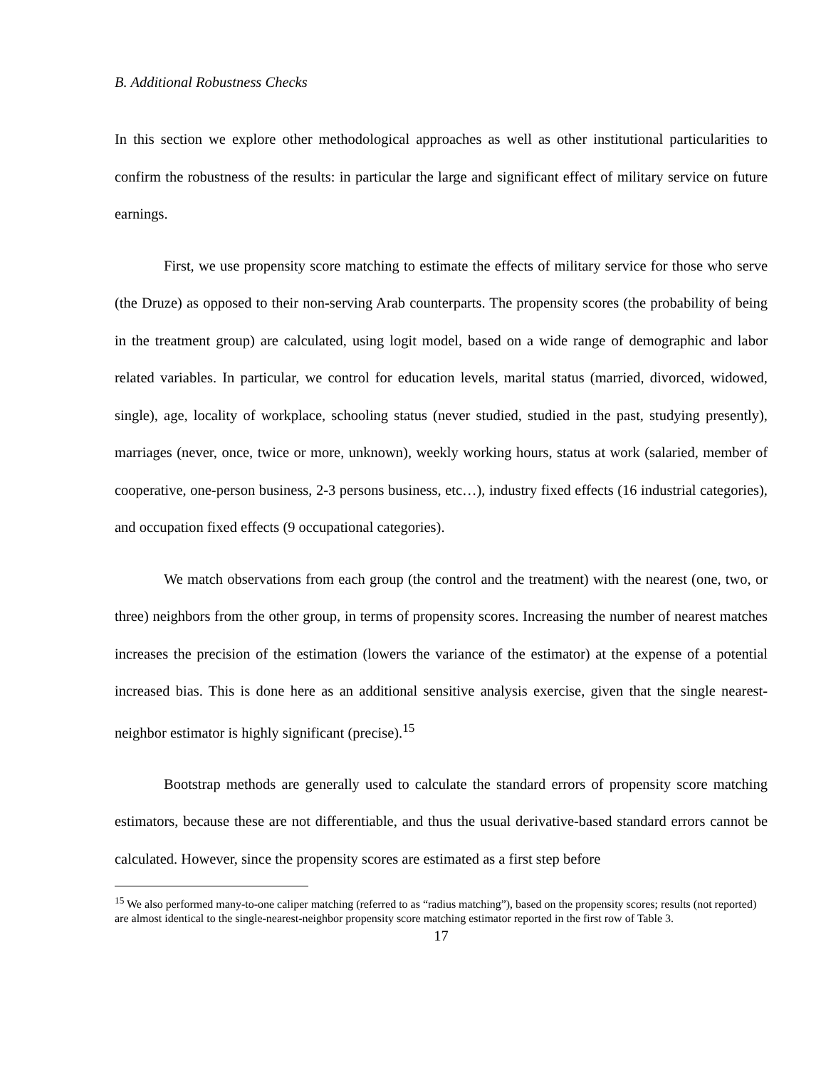B. Additional Robustness Checks
In this section we explore other methodological approaches as well as other institutional particularities to confirm the robustness of the results: in particular the large and significant effect of military service on future earnings.
First, we use propensity score matching to estimate the effects of military service for those who serve (the Druze) as opposed to their non-serving Arab counterparts. The propensity scores (the probability of being in the treatment group) are calculated, using logit model, based on a wide range of demographic and labor related variables. In particular, we control for education levels, marital status (married, divorced, widowed, single), age, locality of workplace, schooling status (never studied, studied in the past, studying presently), marriages (never, once, twice or more, unknown), weekly working hours, status at work (salaried, member of cooperative, one-person business, 2-3 persons business, etc…), industry fixed effects (16 industrial categories), and occupation fixed effects (9 occupational categories).
We match observations from each group (the control and the treatment) with the nearest (one, two, or three) neighbors from the other group, in terms of propensity scores. Increasing the number of nearest matches increases the precision of the estimation (lowers the variance of the estimator) at the expense of a potential increased bias. This is done here as an additional sensitive analysis exercise, given that the single nearest-neighbor estimator is highly significant (precise).<sup>15</sup>
Bootstrap methods are generally used to calculate the standard errors of propensity score matching estimators, because these are not differentiable, and thus the usual derivative-based standard errors cannot be calculated. However, since the propensity scores are estimated as a first step before
<sup>15</sup> We also performed many-to-one caliper matching (referred to as “radius matching”), based on the propensity scores; results (not reported) are almost identical to the single-nearest-neighbor propensity score matching estimator reported in the first row of Table 3.
17